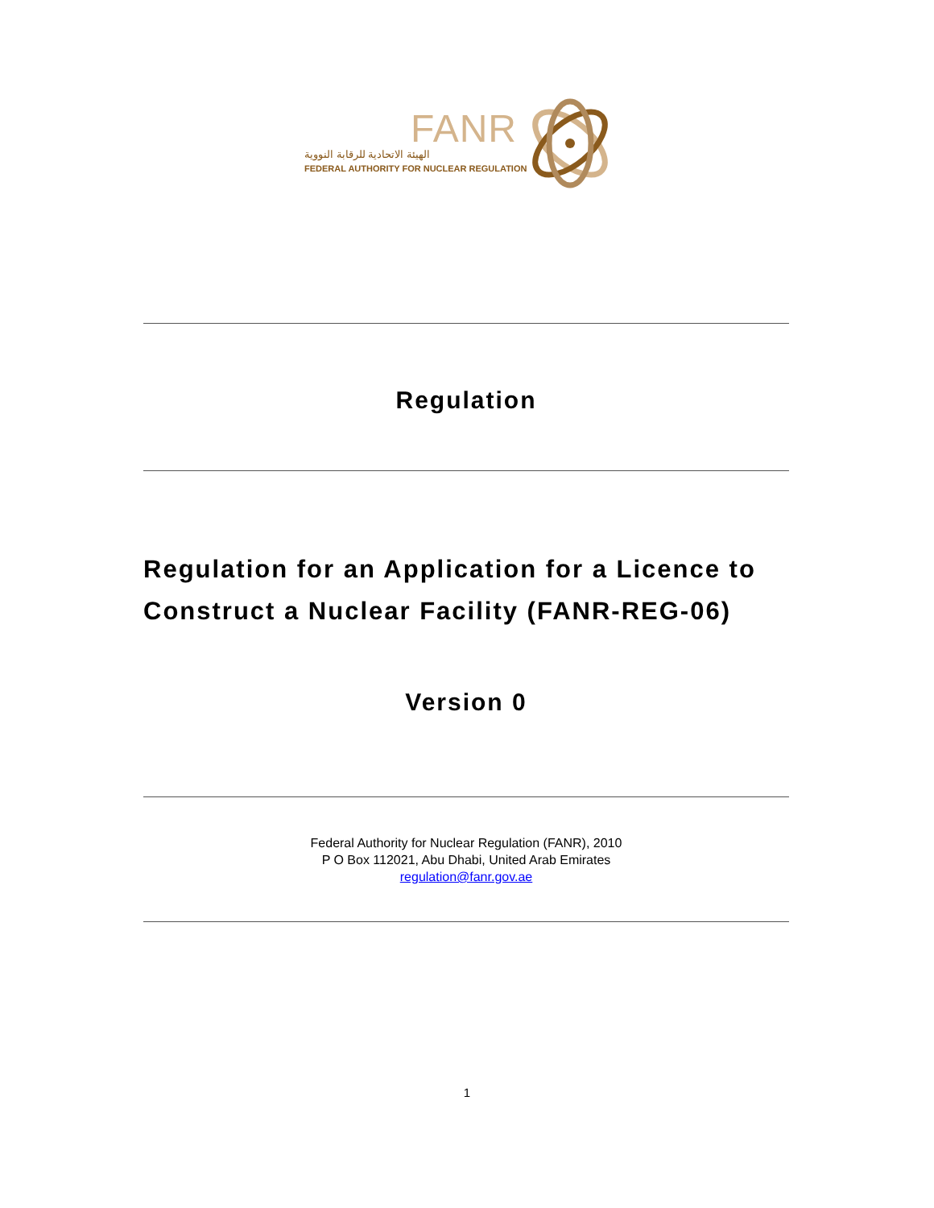FANR
الهيئة الاتحادية للرقابة النووية
FEDERAL AUTHORITY FOR NUCLEAR REGULATION
Regulation
Regulation for an Application for a Licence to Construct a Nuclear Facility (FANR-REG-06)
Version 0
Federal Authority for Nuclear Regulation (FANR), 2010
P O Box 112021, Abu Dhabi, United Arab Emirates
regulation@fanr.gov.ae
1